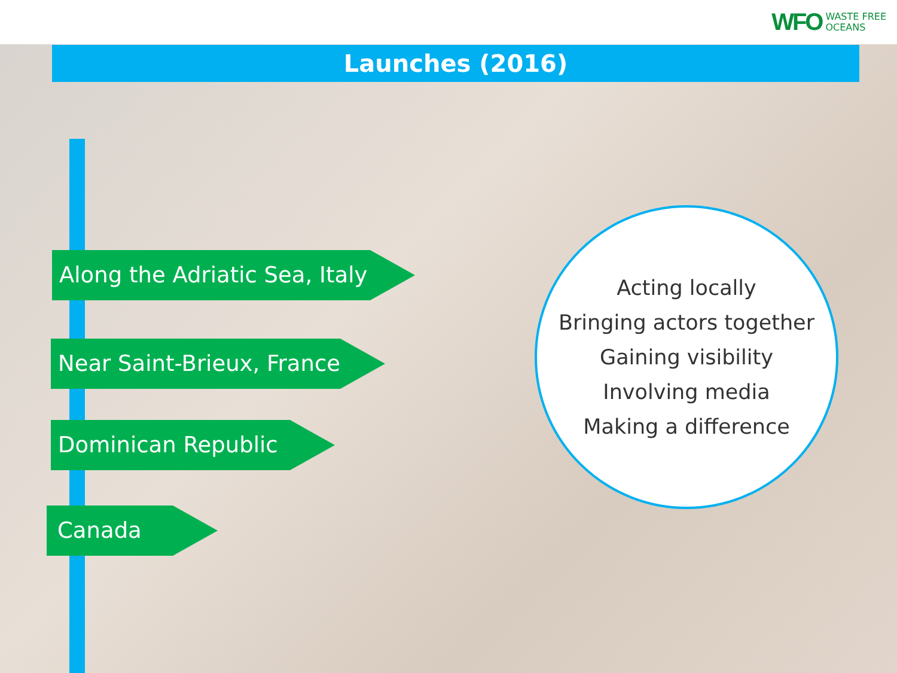WFO WASTE FREE
OCEANS
Launches (2016)
Along the Adriatic Sea, Italy
Near Saint-Brieux, France
Dominican Republic
Canada
Acting locally
Bringing actors together
Gaining visibility
Involving media
Making a difference